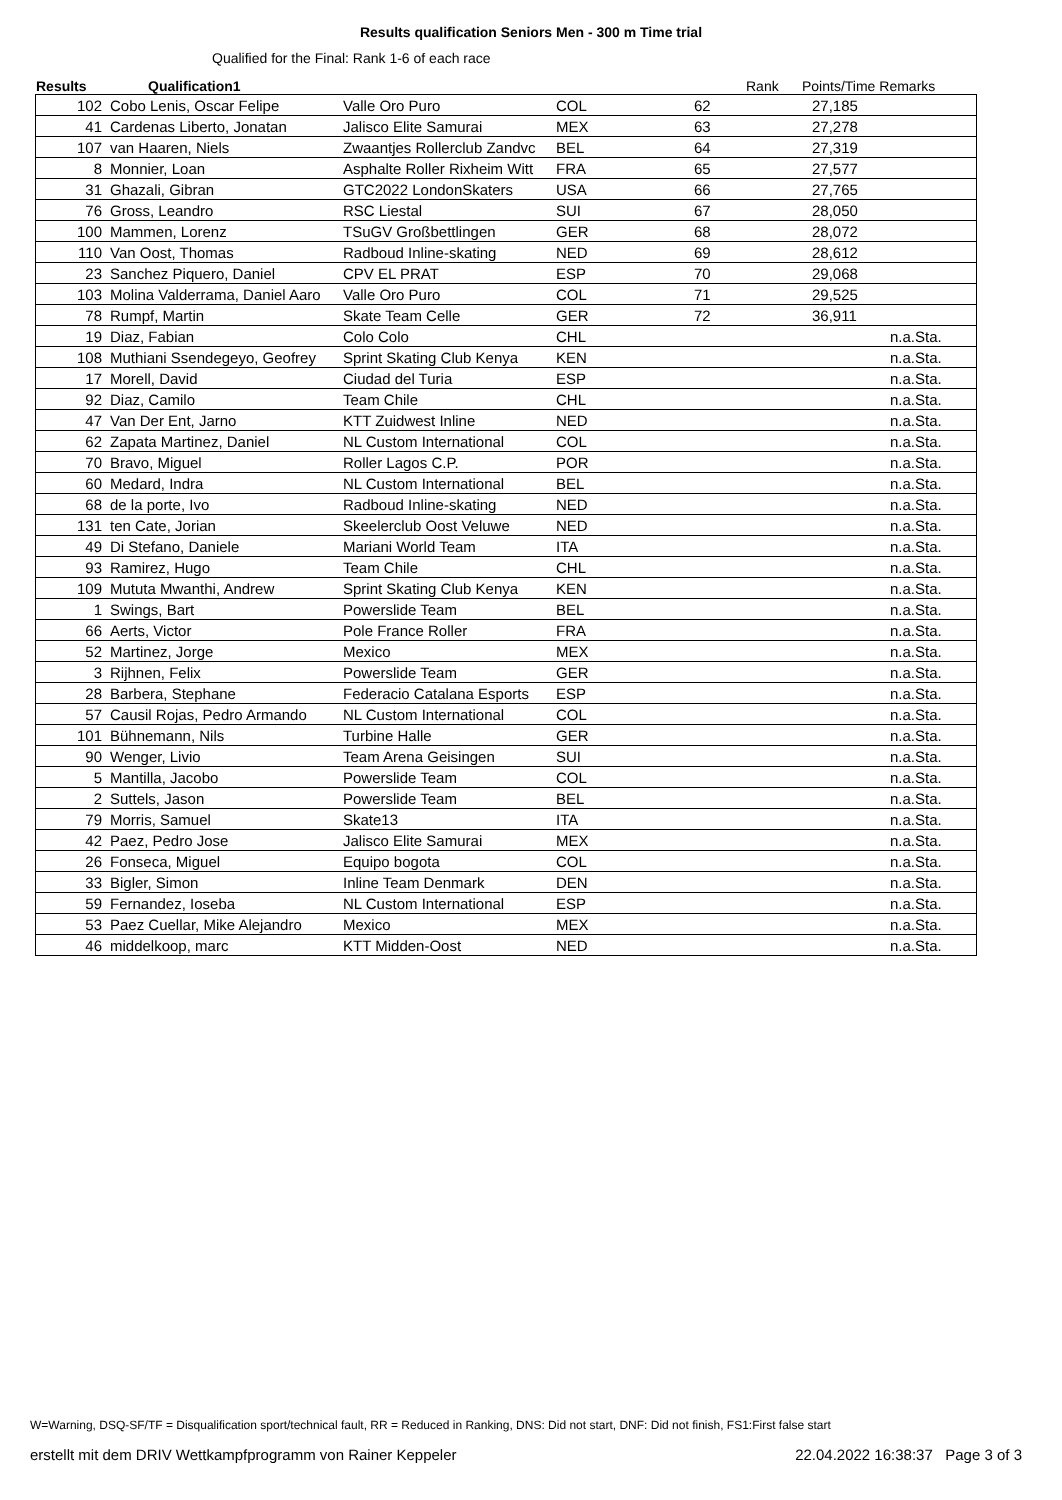Results qualification Seniors Men - 300 m Time trial
Qualified for the Final: Rank 1-6 of each race
Results Qualification1 Rank Points/Time Remarks
| 102 | Cobo Lenis, Oscar Felipe | Valle Oro Puro | COL | 62 | 27,185 | |
| 41 | Cardenas Liberto, Jonatan | Jalisco Elite Samurai | MEX | 63 | 27,278 | |
| 107 | van Haaren, Niels | Zwaantjes Rollerclub Zandvc | BEL | 64 | 27,319 | |
| 8 | Monnier, Loan | Asphalte Roller Rixheim Witt | FRA | 65 | 27,577 | |
| 31 | Ghazali, Gibran | GTC2022 LondonSkaters | USA | 66 | 27,765 | |
| 76 | Gross, Leandro | RSC Liestal | SUI | 67 | 28,050 | |
| 100 | Mammen, Lorenz | TSuGV Großbettlingen | GER | 68 | 28,072 | |
| 110 | Van Oost, Thomas | Radboud Inline-skating | NED | 69 | 28,612 | |
| 23 | Sanchez Piquero, Daniel | CPV EL PRAT | ESP | 70 | 29,068 | |
| 103 | Molina Valderrama, Daniel Aaro | Valle Oro Puro | COL | 71 | 29,525 | |
| 78 | Rumpf, Martin | Skate Team Celle | GER | 72 | 36,911 | |
| 19 | Diaz, Fabian | Colo Colo | CHL | | | n.a.Sta. |
| 108 | Muthiani Ssendegeyo, Geofrey | Sprint Skating Club Kenya | KEN | | | n.a.Sta. |
| 17 | Morell, David | Ciudad del Turia | ESP | | | n.a.Sta. |
| 92 | Diaz, Camilo | Team Chile | CHL | | | n.a.Sta. |
| 47 | Van Der Ent, Jarno | KTT Zuidwest Inline | NED | | | n.a.Sta. |
| 62 | Zapata Martinez, Daniel | NL Custom International | COL | | | n.a.Sta. |
| 70 | Bravo, Miguel | Roller Lagos C.P. | POR | | | n.a.Sta. |
| 60 | Medard, Indra | NL Custom International | BEL | | | n.a.Sta. |
| 68 | de la porte, Ivo | Radboud Inline-skating | NED | | | n.a.Sta. |
| 131 | ten Cate, Jorian | Skeelerclub Oost Veluwe | NED | | | n.a.Sta. |
| 49 | Di Stefano, Daniele | Mariani World Team | ITA | | | n.a.Sta. |
| 93 | Ramirez, Hugo | Team Chile | CHL | | | n.a.Sta. |
| 109 | Mututa Mwanthi, Andrew | Sprint Skating Club Kenya | KEN | | | n.a.Sta. |
| 1 | Swings, Bart | Powerslide Team | BEL | | | n.a.Sta. |
| 66 | Aerts, Victor | Pole France Roller | FRA | | | n.a.Sta. |
| 52 | Martinez, Jorge | Mexico | MEX | | | n.a.Sta. |
| 3 | Rijhnen, Felix | Powerslide Team | GER | | | n.a.Sta. |
| 28 | Barbera, Stephane | Federacio Catalana Esports | ESP | | | n.a.Sta. |
| 57 | Causil Rojas, Pedro Armando | NL Custom International | COL | | | n.a.Sta. |
| 101 | Bühnemann, Nils | Turbine Halle | GER | | | n.a.Sta. |
| 90 | Wenger, Livio | Team Arena Geisingen | SUI | | | n.a.Sta. |
| 5 | Mantilla, Jacobo | Powerslide Team | COL | | | n.a.Sta. |
| 2 | Suttels, Jason | Powerslide Team | BEL | | | n.a.Sta. |
| 79 | Morris, Samuel | Skate13 | ITA | | | n.a.Sta. |
| 42 | Paez, Pedro Jose | Jalisco Elite Samurai | MEX | | | n.a.Sta. |
| 26 | Fonseca, Miguel | Equipo bogota | COL | | | n.a.Sta. |
| 33 | Bigler, Simon | Inline Team Denmark | DEN | | | n.a.Sta. |
| 59 | Fernandez, Ioseba | NL Custom International | ESP | | | n.a.Sta. |
| 53 | Paez Cuellar, Mike Alejandro | Mexico | MEX | | | n.a.Sta. |
| 46 | middelkoop, marc | KTT Midden-Oost | NED | | | n.a.Sta. |
W=Warning, DSQ-SF/TF = Disqualification sport/technical fault, RR = Reduced in Ranking, DNS: Did not start, DNF: Did not finish, FS1:First false start
erstellt mit dem DRIV Wettkampfprogramm von Rainer Keppeler 22.04.2022 16:38:37 Page 3 of 3